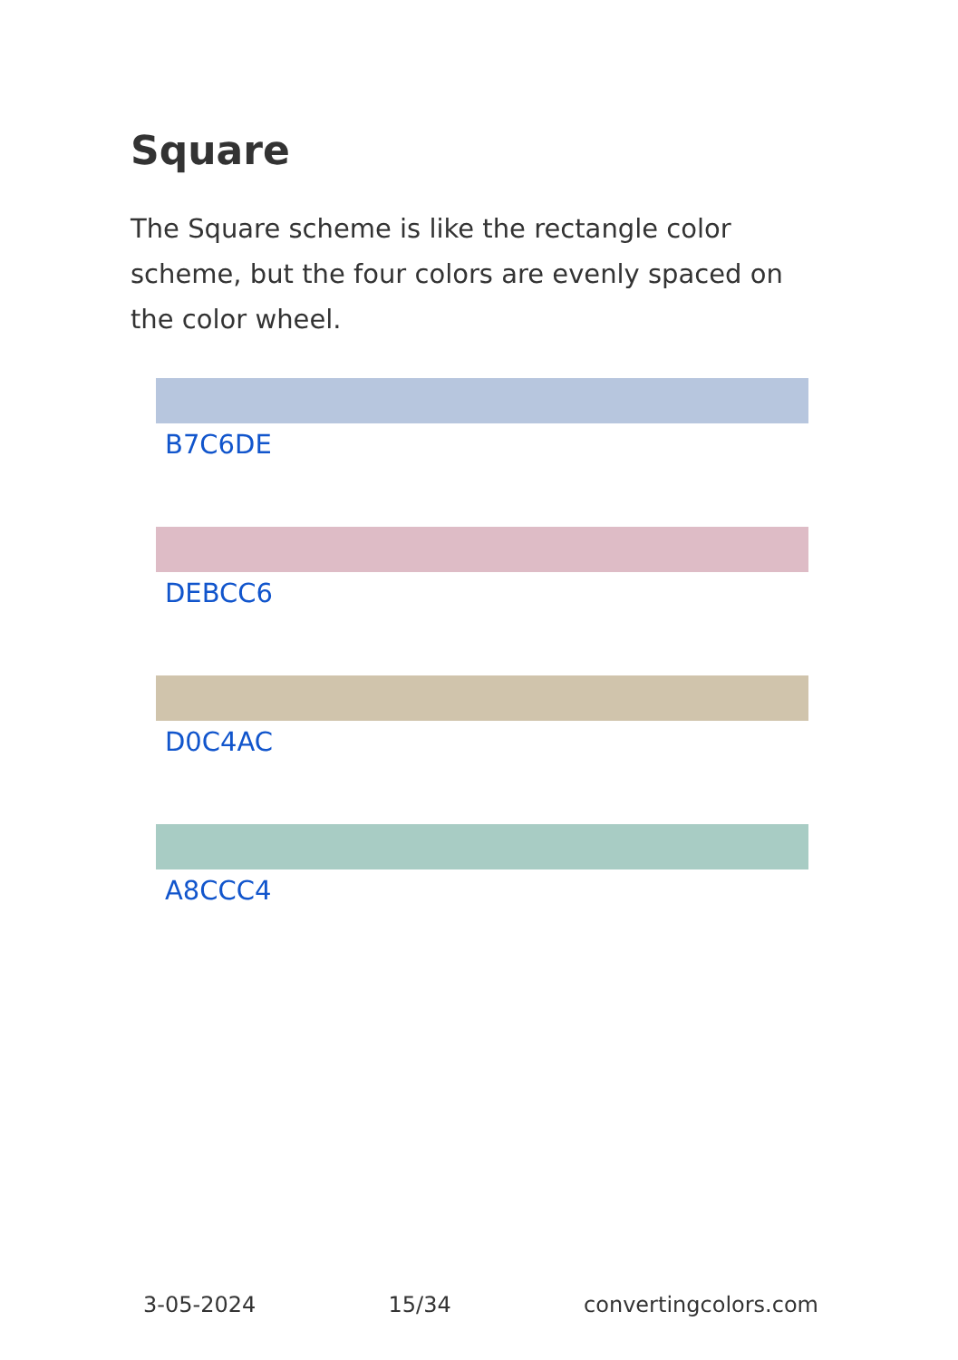Square
The Square scheme is like the rectangle color scheme, but the four colors are evenly spaced on the color wheel.
B7C6DE
DEBCC6
D0C4AC
A8CCC4
3-05-2024 15/34 convertingcolors.com